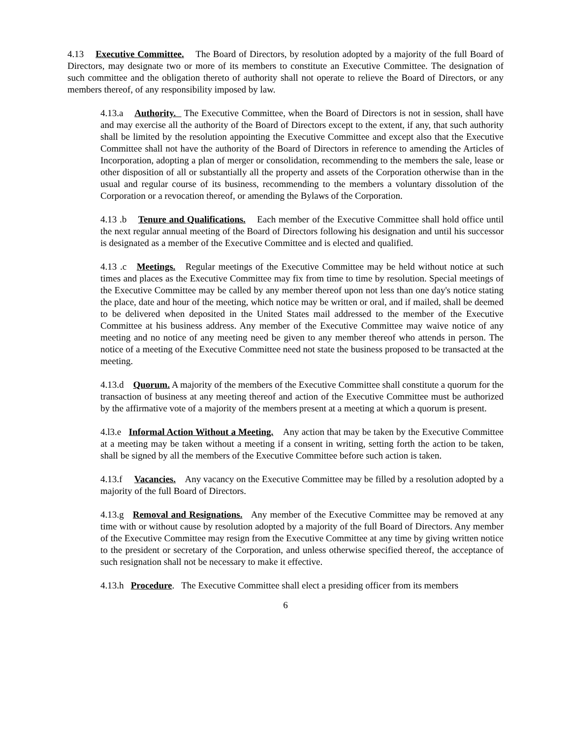4.13 Executive Committee. The Board of Directors, by resolution adopted by a majority of the full Board of Directors, may designate two or more of its members to constitute an Executive Committee. The designation of such committee and the obligation thereto of authority shall not operate to relieve the Board of Directors, or any members thereof, of any responsibility imposed by law.
4.13.a Authority. The Executive Committee, when the Board of Directors is not in session, shall have and may exercise all the authority of the Board of Directors except to the extent, if any, that such authority shall be limited by the resolution appointing the Executive Committee and except also that the Executive Committee shall not have the authority of the Board of Directors in reference to amending the Articles of Incorporation, adopting a plan of merger or consolidation, recommending to the members the sale, lease or other disposition of all or substantially all the property and assets of the Corporation otherwise than in the usual and regular course of its business, recommending to the members a voluntary dissolution of the Corporation or a revocation thereof, or amending the Bylaws of the Corporation.
4.13 .b Tenure and Qualifications. Each member of the Executive Committee shall hold office until the next regular annual meeting of the Board of Directors following his designation and until his successor is designated as a member of the Executive Committee and is elected and qualified.
4.13 .c Meetings. Regular meetings of the Executive Committee may be held without notice at such times and places as the Executive Committee may fix from time to time by resolution. Special meetings of the Executive Committee may be called by any member thereof upon not less than one day's notice stating the place, date and hour of the meeting, which notice may be written or oral, and if mailed, shall be deemed to be delivered when deposited in the United States mail addressed to the member of the Executive Committee at his business address. Any member of the Executive Committee may waive notice of any meeting and no notice of any meeting need be given to any member thereof who attends in person. The notice of a meeting of the Executive Committee need not state the business proposed to be transacted at the meeting.
4.13.d Quorum. A majority of the members of the Executive Committee shall constitute a quorum for the transaction of business at any meeting thereof and action of the Executive Committee must be authorized by the affirmative vote of a majority of the members present at a meeting at which a quorum is present.
4.l3.e Informal Action Without a Meeting. Any action that may be taken by the Executive Committee at a meeting may be taken without a meeting if a consent in writing, setting forth the action to be taken, shall be signed by all the members of the Executive Committee before such action is taken.
4.13.f Vacancies. Any vacancy on the Executive Committee may be filled by a resolution adopted by a majority of the full Board of Directors.
4.13.g Removal and Resignations. Any member of the Executive Committee may be removed at any time with or without cause by resolution adopted by a majority of the full Board of Directors. Any member of the Executive Committee may resign from the Executive Committee at any time by giving written notice to the president or secretary of the Corporation, and unless otherwise specified thereof, the acceptance of such resignation shall not be necessary to make it effective.
4.13.h Procedure. The Executive Committee shall elect a presiding officer from its members
6